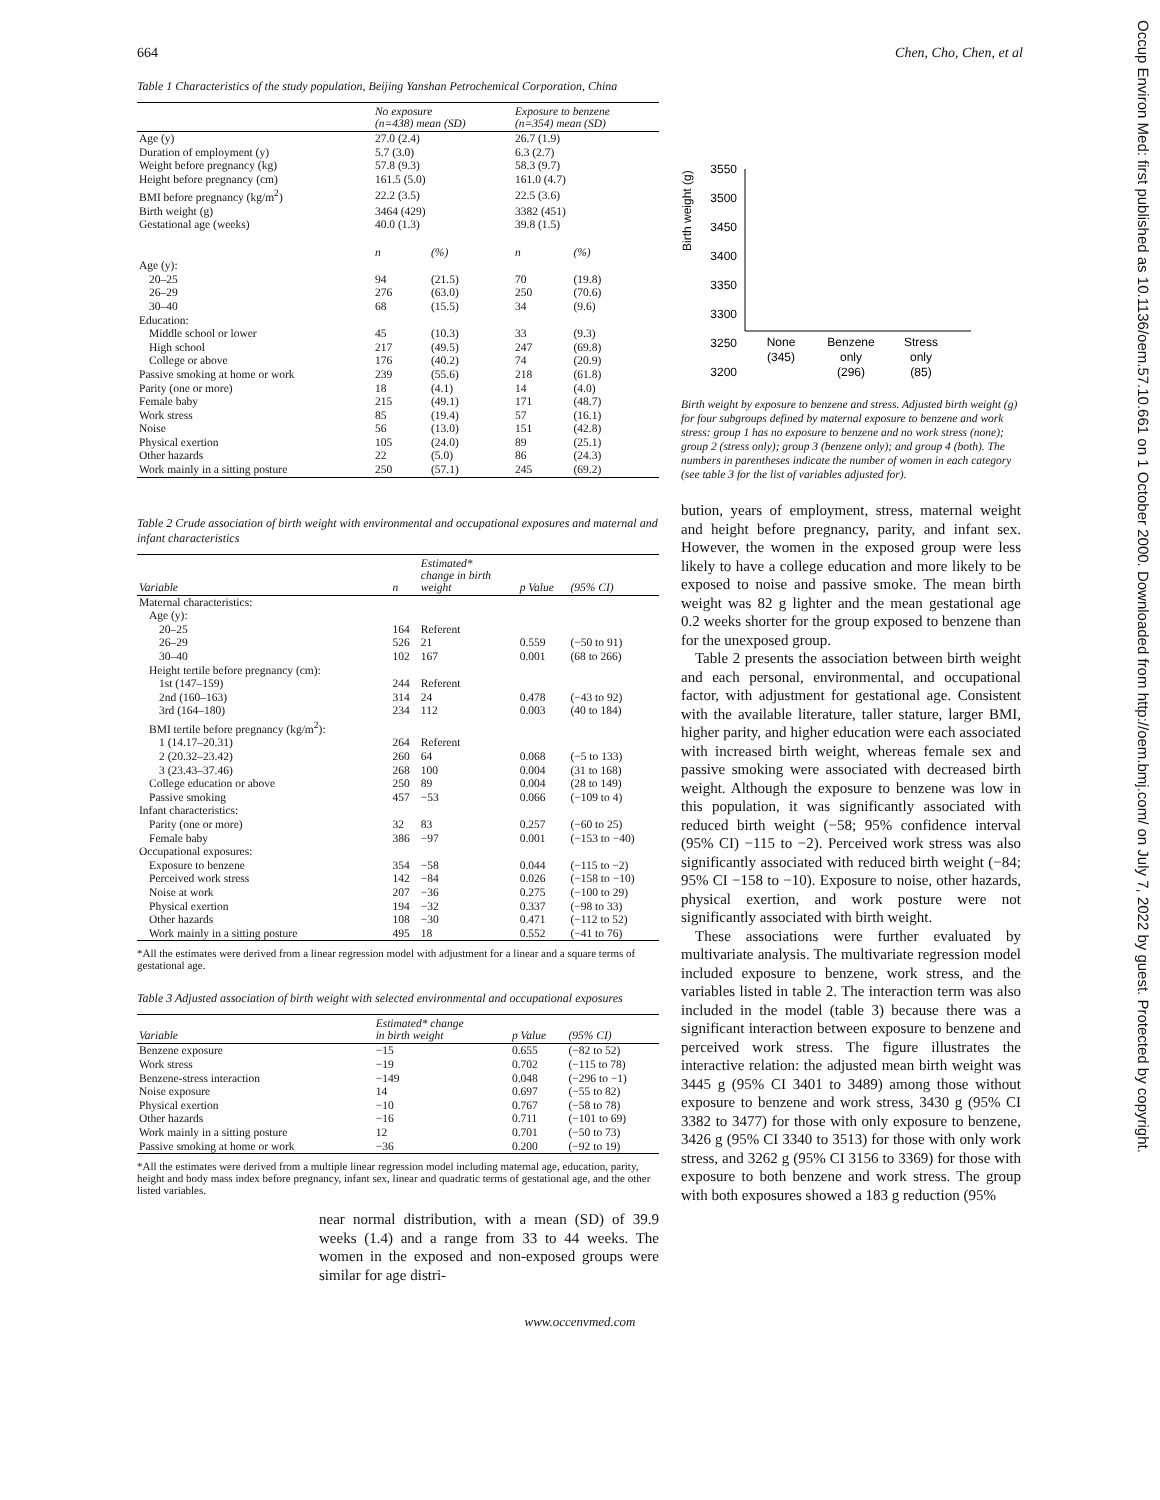664 Chen, Cho, Chen, et al
Table 1 Characteristics of the study population, Beijing Yanshan Petrochemical Corporation, China
| | No exposure (n=438) mean (SD) | | Exposure to benzene (n=354) mean (SD) | |
| --- | --- | --- | --- | --- |
| Age (y) | 27.0 (2.4) | | 26.7 (1.9) | |
| Duration of employment (y) | 5.7 (3.0) | | 6.3 (2.7) | |
| Weight before pregnancy (kg) | 57.8 (9.3) | | 58.3 (9.7) | |
| Height before pregnancy (cm) | 161.5 (5.0) | | 161.0 (4.7) | |
| BMI before pregnancy (kg/m<sup>2</sup>) | 22.2 (3.5) | | 22.5 (3.6) | |
| Birth weight (g) | 3464 (429) | | 3382 (451) | |
| Gestational age (weeks) | 40.0 (1.3) | | 39.8 (1.5) | |
| | n | (%) | n | (%) |
| Age (y): | | | | |
| 20–25 | 94 | (21.5) | 70 | (19.8) |
| 26–29 | 276 | (63.0) | 250 | (70.6) |
| 30–40 | 68 | (15.5) | 34 | (9.6) |
| Education: | | | | |
| Middle school or lower | 45 | (10.3) | 33 | (9.3) |
| High school | 217 | (49.5) | 247 | (69.8) |
| College or above | 176 | (40.2) | 74 | (20.9) |
| Passive smoking at home or work | 239 | (55.6) | 218 | (61.8) |
| Parity (one or more) | 18 | (4.1) | 14 | (4.0) |
| Female baby | 215 | (49.1) | 171 | (48.7) |
| Work stress | 85 | (19.4) | 57 | (16.1) |
| Noise | 56 | (13.0) | 151 | (42.8) |
| Physical exertion | 105 | (24.0) | 89 | (25.1) |
| Other hazards | 22 | (5.0) | 86 | (24.3) |
| Work mainly in a sitting posture | 250 | (57.1) | 245 | (69.2) |
Table 2 Crude association of birth weight with environmental and occupational exposures and maternal and infant characteristics
| Variable | n | Estimated* change in birth weight | p Value | (95% CI) |
| --- | --- | --- | --- | --- |
| Maternal characteristics: | | | | |
| Age (y): | | | | |
| 20–25 | 164 | Referent | | |
| 26–29 | 526 | 21 | 0.559 | (−50 to 91) |
| 30–40 | 102 | 167 | 0.001 | (68 to 266) |
| Height tertile before pregnancy (cm): | | | | |
| 1st (147–159) | 244 | Referent | | |
| 2nd (160–163) | 314 | 24 | 0.478 | (−43 to 92) |
| 3rd (164–180) | 234 | 112 | 0.003 | (40 to 184) |
| BMI tertile before pregnancy (kg/m<sup>2</sup>): | | | | |
| 1 (14.17–20.31) | 264 | Referent | | |
| 2 (20.32–23.42) | 260 | 64 | 0.068 | (−5 to 133) |
| 3 (23.43–37.46) | 268 | 100 | 0.004 | (31 to 168) |
| College education or above | 250 | 89 | 0.004 | (28 to 149) |
| Passive smoking | 457 | −53 | 0.066 | (−109 to 4) |
| Infant characteristics: | | | | |
| Parity (one or more) | 32 | 83 | 0.257 | (−60 to 25) |
| Female baby | 386 | −97 | 0.001 | (−153 to −40) |
| Occupational exposures: | | | | |
| Exposure to benzene | 354 | −58 | 0.044 | (−115 to −2) |
| Perceived work stress | 142 | −84 | 0.026 | (−158 to −10) |
| Noise at work | 207 | −36 | 0.275 | (−100 to 29) |
| Physical exertion | 194 | −32 | 0.337 | (−98 to 33) |
| Other hazards | 108 | −30 | 0.471 | (−112 to 52) |
| Work mainly in a sitting posture | 495 | 18 | 0.552 | (−41 to 76) |
*All the estimates were derived from a linear regression model with adjustment for a linear and a square terms of gestational age.
Table 3 Adjusted association of birth weight with selected environmental and occupational exposures
| Variable | Estimated* change in birth weight | p Value | (95% CI) |
| --- | --- | --- | --- |
| Benzene exposure | −15 | 0.655 | (−82 to 52) |
| Work stress | −19 | 0.702 | (−115 to 78) |
| Benzene-stress interaction | −149 | 0.048 | (−296 to −1) |
| Noise exposure | 14 | 0.697 | (−55 to 82) |
| Physical exertion | −10 | 0.767 | (−58 to 78) |
| Other hazards | −16 | 0.711 | (−101 to 69) |
| Work mainly in a sitting posture | 12 | 0.701 | (−50 to 73) |
| Passive smoking at home or work | −36 | 0.200 | (−92 to 19) |
*All the estimates were derived from a multiple linear regression model including maternal age, education, parity, height and body mass index before pregnancy, infant sex, linear and quadratic terms of gestational age, and the other listed variables.
near normal distribution, with a mean (SD) of 39.9 weeks (1.4) and a range from 33 to 44 weeks. The women in the exposed and non-exposed groups were similar for age distri-
Birth weight (g)
3550
3500
3450
3400
3350
3300
3250
3200
x
None
(345)
Benzene
only
(296)
Stress
only
(85)
Birth weight by exposure to benzene and stress. Adjusted birth weight (g) for four subgroups defined by maternal exposure to benzene and work stress: group 1 has no exposure to benzene and no work stress (none); group 2 (stress only); group 3 (benzene only); and group 4 (both). The numbers in parentheses indicate the number of women in each category (see table 3 for the list of variables adjusted for).
bution, years of employment, stress, maternal weight and height before pregnancy, parity, and infant sex. However, the women in the exposed group were less likely to have a college education and more likely to be exposed to noise and passive smoke. The mean birth weight was 82 g lighter and the mean gestational age 0.2 weeks shorter for the group exposed to benzene than for the unexposed group.
Table 2 presents the association between birth weight and each personal, environmental, and occupational factor, with adjustment for gestational age. Consistent with the available literature, taller stature, larger BMI, higher parity, and higher education were each associated with increased birth weight, whereas female sex and passive smoking were associated with decreased birth weight. Although the exposure to benzene was low in this population, it was significantly associated with reduced birth weight (−58; 95% confidence interval (95% CI) −115 to −2). Perceived work stress was also significantly associated with reduced birth weight (−84; 95% CI −158 to −10). Exposure to noise, other hazards, physical exertion, and work posture were not significantly associated with birth weight.
These associations were further evaluated by multivariate analysis. The multivariate regression model included exposure to benzene, work stress, and the variables listed in table 2. The interaction term was also included in the model (table 3) because there was a significant interaction between exposure to benzene and perceived work stress. The figure illustrates the interactive relation: the adjusted mean birth weight was 3445 g (95% CI 3401 to 3489) among those without exposure to benzene and work stress, 3430 g (95% CI 3382 to 3477) for those with only exposure to benzene, 3426 g (95% CI 3340 to 3513) for those with only work stress, and 3262 g (95% CI 3156 to 3369) for those with exposure to both benzene and work stress. The group with both exposures showed a 183 g reduction (95%
www.occenvmed.com
Occup Environ Med: first published as 10.1136/oem.57.10.661 on 1 October 2000. Downloaded from http://oem.bmj.com/ on July 7, 2022 by guest. Protected by copyright.